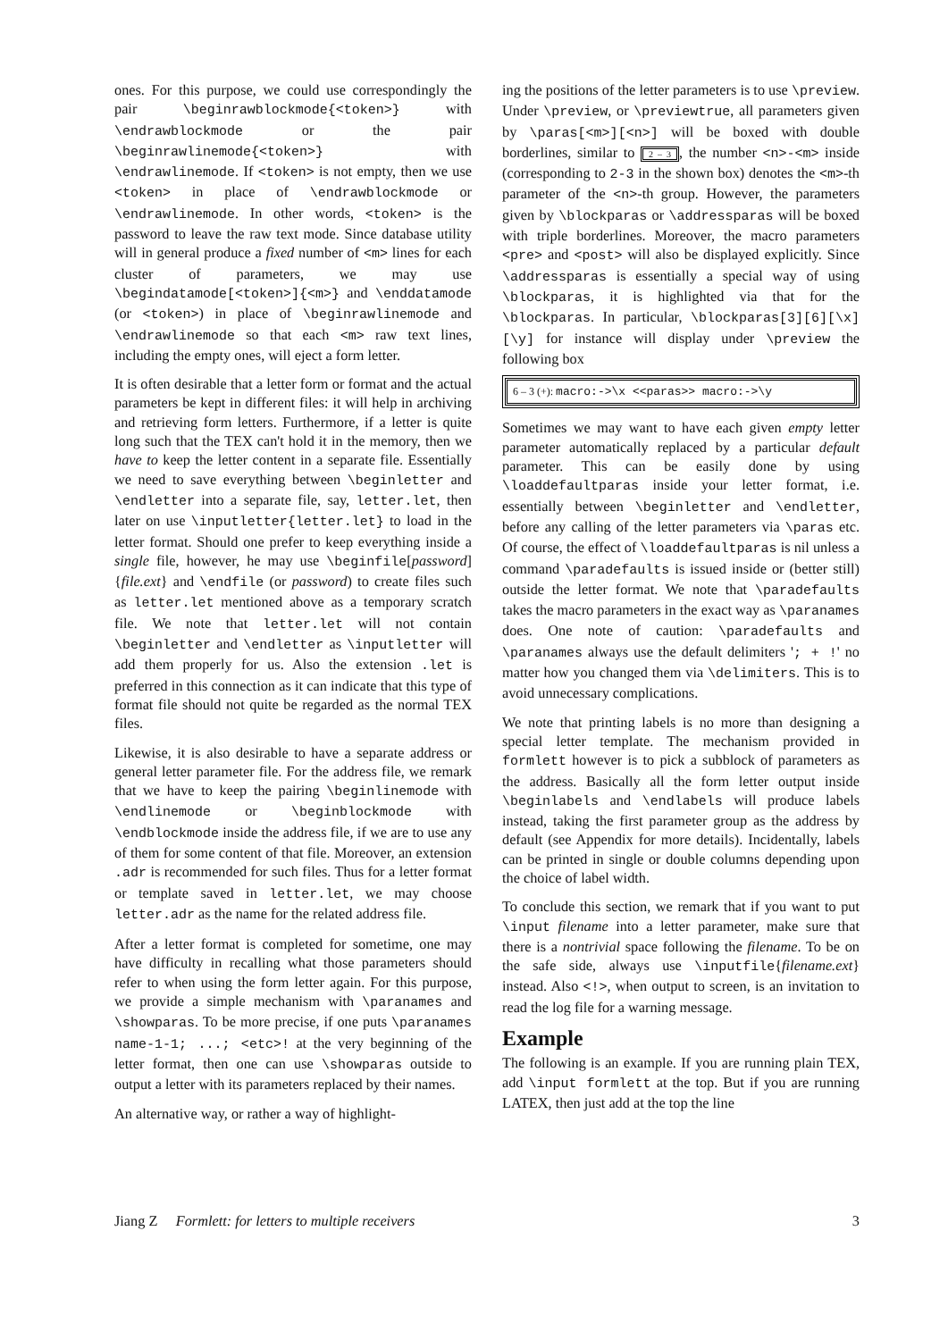ones. For this purpose, we could use correspondingly the pair \beginrawblockmode{<token>} with \endrawblockmode or the pair \beginrawlinemode{<token>} with \endrawlinemode. If <token> is not empty, then we use <token> in place of \endrawblockmode or \endrawlinemode. In other words, <token> is the password to leave the raw text mode. Since database utility will in general produce a fixed number of <m> lines for each cluster of parameters, we may use \begindatamode[<token>]{<m>} and \enddatamode (or <token>) in place of \beginrawlinemode and \endrawlinemode so that each <m> raw text lines, including the empty ones, will eject a form letter.
It is often desirable that a letter form or format and the actual parameters be kept in different files: it will help in archiving and retrieving form letters. Furthermore, if a letter is quite long such that the TEX can't hold it in the memory, then we have to keep the letter content in a separate file. Essentially we need to save everything between \beginletter and \endletter into a separate file, say, letter.let, then later on use \inputletter{letter.let} to load in the letter format. Should one prefer to keep everything inside a single file, however, he may use \beginfile[password]{file.ext} and \endfile (or password) to create files such as letter.let mentioned above as a temporary scratch file. We note that letter.let will not contain \beginletter and \endletter as \inputletter will add them properly for us. Also the extension .let is preferred in this connection as it can indicate that this type of format file should not quite be regarded as the normal TEX files.
Likewise, it is also desirable to have a separate address or general letter parameter file. For the address file, we remark that we have to keep the pairing \beginlinemode with \endlinemode or \beginblockmode with \endblockmode inside the address file, if we are to use any of them for some content of that file. Moreover, an extension .adr is recommended for such files. Thus for a letter format or template saved in letter.let, we may choose letter.adr as the name for the related address file.
After a letter format is completed for sometime, one may have difficulty in recalling what those parameters should refer to when using the form letter again. For this purpose, we provide a simple mechanism with \paranames and \showparas. To be more precise, if one puts \paranames name-1-1; ...; <etc>! at the very beginning of the letter format, then one can use \showparas outside to output a letter with its parameters replaced by their names.
An alternative way, or rather a way of highlight-
ing the positions of the letter parameters is to use \preview. Under \preview, or \previewtrue, all parameters given by \paras[<m>][<n>] will be boxed with double borderlines, similar to 2 – 3, the number <n>-<m> inside (corresponding to 2-3 in the shown box) denotes the <m>-th parameter of the <n>-th group. However, the parameters given by \blockparas or \addressparas will be boxed with triple borderlines. Moreover, the macro parameters <pre> and <post> will also be displayed explicitly. Since \addressparas is essentially a special way of using \blockparas, it is highlighted via that for the \blockparas. In particular, \blockparas[3][6][\x][\y] for instance will display under \preview the following box
6 – 3 (+): macro:->\x <<paras>> macro:->\y
Sometimes we may want to have each given empty letter parameter automatically replaced by a particular default parameter. This can be easily done by using \loaddefaultparas inside your letter format, i.e. essentially between \beginletter and \endletter, before any calling of the letter parameters via \paras etc. Of course, the effect of \loaddefaultparas is nil unless a command \paradefaults is issued inside or (better still) outside the letter format. We note that \paradefaults takes the macro parameters in the exact way as \paranames does. One note of caution: \paradefaults and \paranames always use the default delimiters '; + !' no matter how you changed them via \delimiters. This is to avoid unnecessary complications.
We note that printing labels is no more than designing a special letter template. The mechanism provided in formlett however is to pick a subblock of parameters as the address. Basically all the form letter output inside \beginlabels and \endlabels will produce labels instead, taking the first parameter group as the address by default (see Appendix for more details). Incidentally, labels can be printed in single or double columns depending upon the choice of label width.
To conclude this section, we remark that if you want to put \input filename into a letter parameter, make sure that there is a nontrivial space following the filename. To be on the safe side, always use \inputfile{filename.ext} instead. Also <!>, when output to screen, is an invitation to read the log file for a warning message.
Example
The following is an example. If you are running plain TEX, add \input formlett at the top. But if you are running LATEX, then just add at the top the line
Jiang Z Formlett: for letters to multiple receivers 3